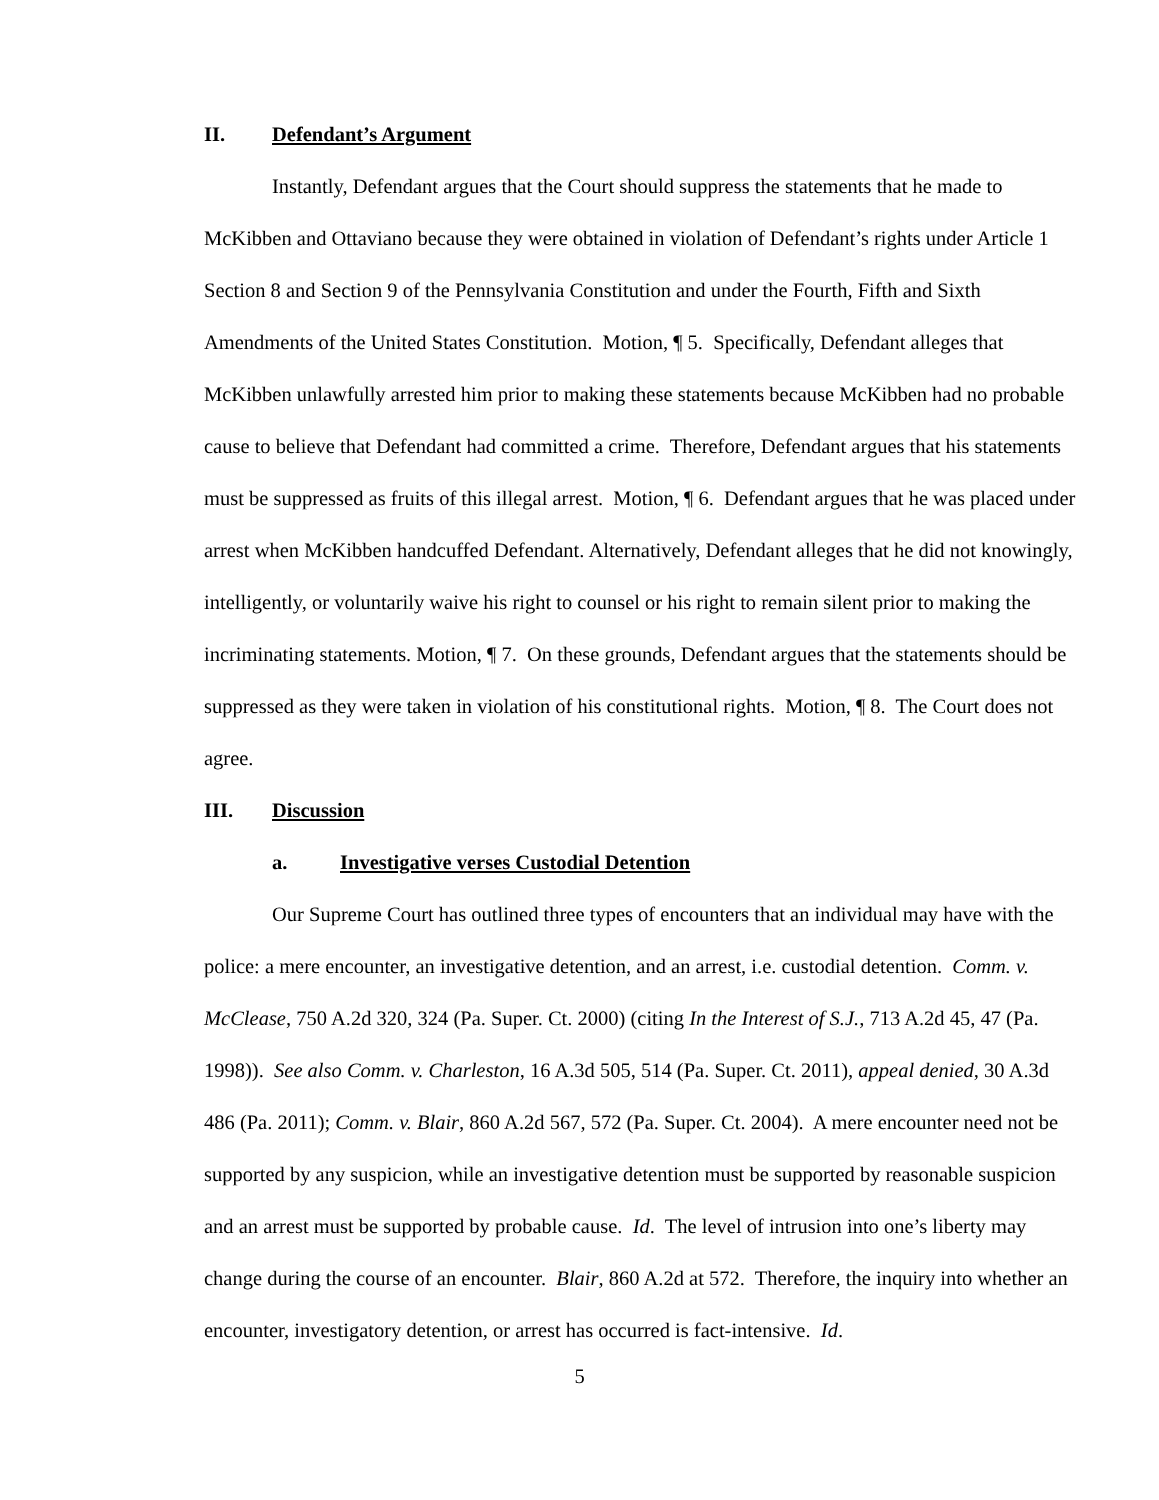II. Defendant’s Argument
Instantly, Defendant argues that the Court should suppress the statements that he made to McKibben and Ottaviano because they were obtained in violation of Defendant’s rights under Article 1 Section 8 and Section 9 of the Pennsylvania Constitution and under the Fourth, Fifth and Sixth Amendments of the United States Constitution. Motion, ¶ 5. Specifically, Defendant alleges that McKibben unlawfully arrested him prior to making these statements because McKibben had no probable cause to believe that Defendant had committed a crime. Therefore, Defendant argues that his statements must be suppressed as fruits of this illegal arrest. Motion, ¶ 6. Defendant argues that he was placed under arrest when McKibben handcuffed Defendant. Alternatively, Defendant alleges that he did not knowingly, intelligently, or voluntarily waive his right to counsel or his right to remain silent prior to making the incriminating statements. Motion, ¶ 7. On these grounds, Defendant argues that the statements should be suppressed as they were taken in violation of his constitutional rights. Motion, ¶ 8. The Court does not agree.
III. Discussion
a. Investigative verses Custodial Detention
Our Supreme Court has outlined three types of encounters that an individual may have with the police: a mere encounter, an investigative detention, and an arrest, i.e. custodial detention. Comm. v. McClease, 750 A.2d 320, 324 (Pa. Super. Ct. 2000) (citing In the Interest of S.J., 713 A.2d 45, 47 (Pa. 1998)). See also Comm. v. Charleston, 16 A.3d 505, 514 (Pa. Super. Ct. 2011), appeal denied, 30 A.3d 486 (Pa. 2011); Comm. v. Blair, 860 A.2d 567, 572 (Pa. Super. Ct. 2004). A mere encounter need not be supported by any suspicion, while an investigative detention must be supported by reasonable suspicion and an arrest must be supported by probable cause. Id. The level of intrusion into one’s liberty may change during the course of an encounter. Blair, 860 A.2d at 572. Therefore, the inquiry into whether an encounter, investigatory detention, or arrest has occurred is fact-intensive. Id.
5